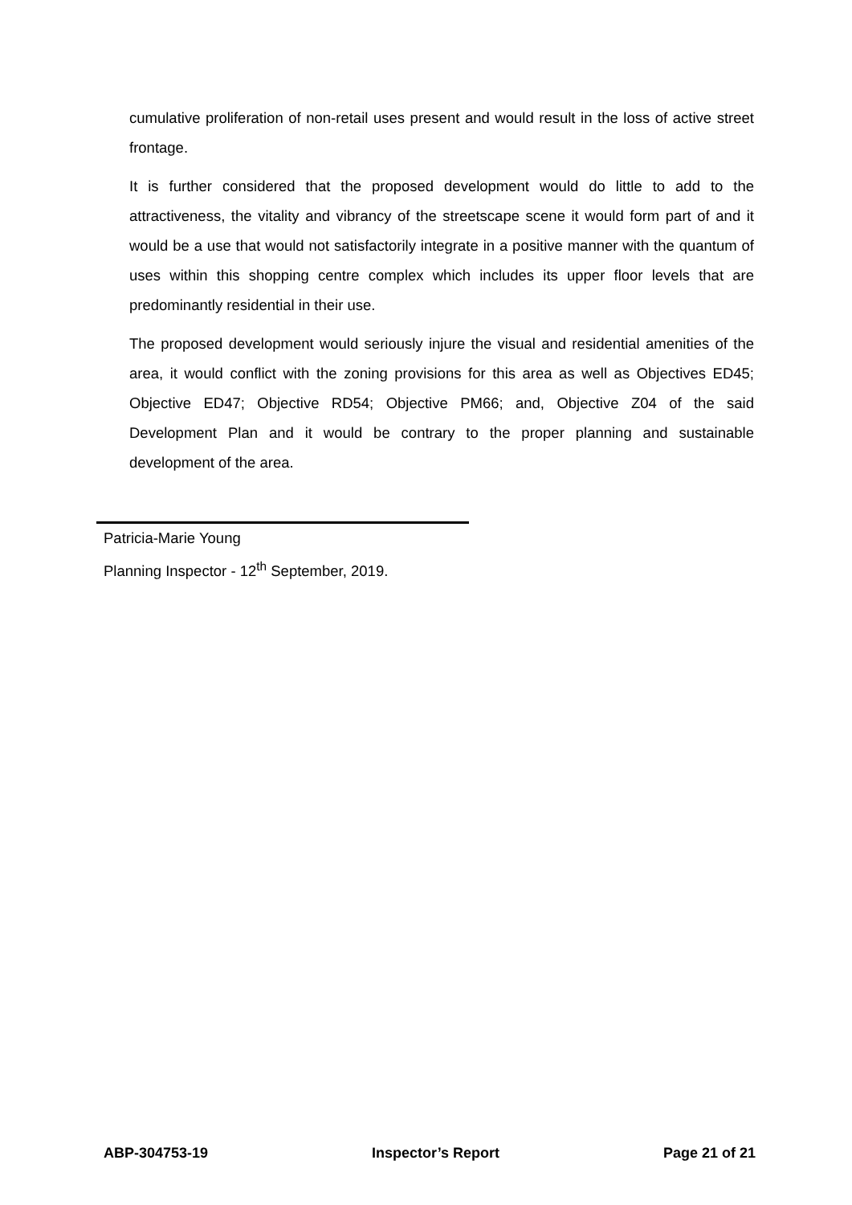cumulative proliferation of non-retail uses present and would result in the loss of active street frontage.
It is further considered that the proposed development would do little to add to the attractiveness, the vitality and vibrancy of the streetscape scene it would form part of and it would be a use that would not satisfactorily integrate in a positive manner with the quantum of uses within this shopping centre complex which includes its upper floor levels that are predominantly residential in their use.
The proposed development would seriously injure the visual and residential amenities of the area, it would conflict with the zoning provisions for this area as well as Objectives ED45; Objective ED47; Objective RD54; Objective PM66; and, Objective Z04 of the said Development Plan and it would be contrary to the proper planning and sustainable development of the area.
Patricia-Marie Young
Planning Inspector - 12<sup>th</sup> September, 2019.
ABP-304753-19 Inspector’s Report Page 21 of 21